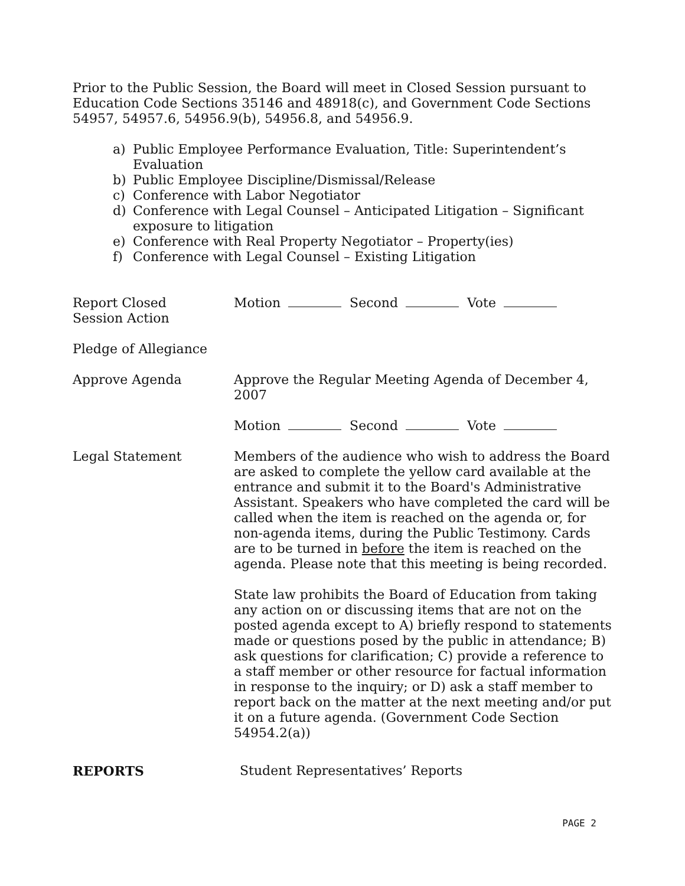Prior to the Public Session, the Board will meet in Closed Session pursuant to Education Code Sections 35146 and 48918(c), and Government Code Sections 54957, 54957.6, 54956.9(b), 54956.8, and 54956.9.
a) Public Employee Performance Evaluation, Title: Superintendent’s Evaluation
b) Public Employee Discipline/Dismissal/Release
c) Conference with Labor Negotiator
d) Conference with Legal Counsel – Anticipated Litigation – Significant exposure to litigation
e) Conference with Real Property Negotiator – Property(ies)
f) Conference with Legal Counsel – Existing Litigation
Report Closed
Session Action
Motion Second Vote
Pledge of Allegiance
Approve Agenda Approve the Regular Meeting Agenda of December 4, 2007
Motion Second Vote
Legal Statement Members of the audience who wish to address the Board are asked to complete the yellow card available at the entrance and submit it to the Board's Administrative Assistant. Speakers who have completed the card will be called when the item is reached on the agenda or, for non-agenda items, during the Public Testimony. Cards are to be turned in before the item is reached on the agenda. Please note that this meeting is being recorded.
State law prohibits the Board of Education from taking any action on or discussing items that are not on the posted agenda except to A) briefly respond to statements made or questions posed by the public in attendance; B) ask questions for clarification; C) provide a reference to a staff member or other resource for factual information in response to the inquiry; or D) ask a staff member to report back on the matter at the next meeting and/or put it on a future agenda. (Government Code Section 54954.2(a))
REPORTS Student Representatives’ Reports
PAGE 2